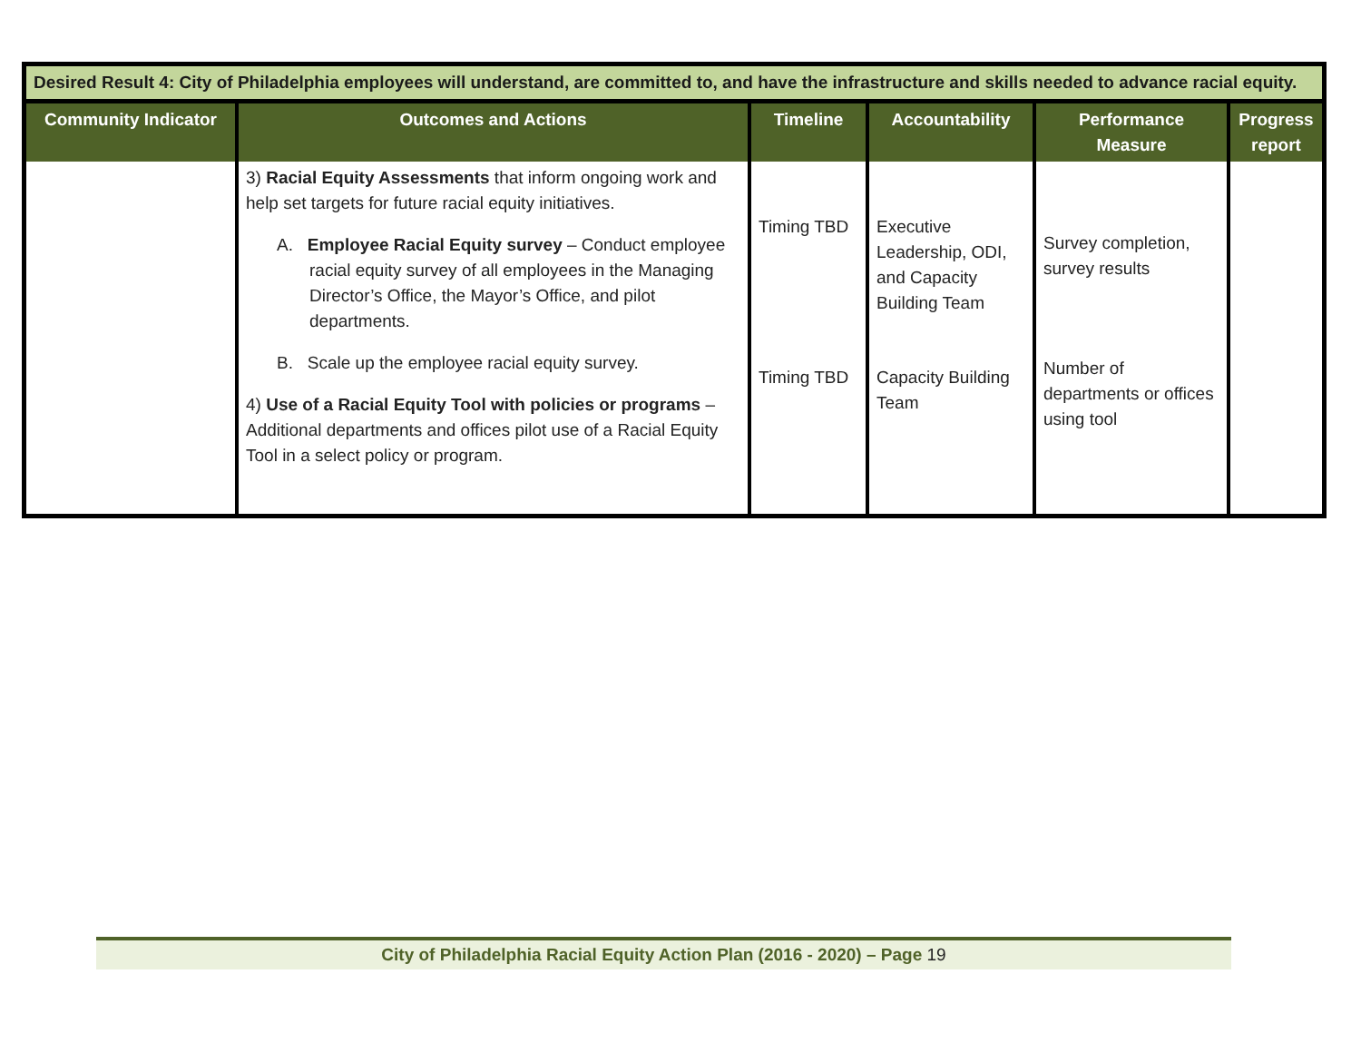| Desired Result 4: City of Philadelphia employees will understand, are committed to, and have the infrastructure and skills needed to advance racial equity. | | | | | |
| --- | --- | --- | --- | --- | --- |
| Community Indicator | Outcomes and Actions | Timeline | Accountability | Performance Measure | Progress report |
| | 3) Racial Equity Assessments that inform ongoing work and help set targets for future racial equity initiatives. A. Employee Racial Equity survey – Conduct employee racial equity survey of all employees in the Managing Director’s Office, the Mayor’s Office, and pilot departments. B. Scale up the employee racial equity survey. 4) Use of a Racial Equity Tool with policies or programs – Additional departments and offices pilot use of a Racial Equity Tool in a select policy or program. | Timing TBD Timing TBD | Executive Leadership, ODI, and Capacity Building Team Capacity Building Team | Survey completion, survey results Number of departments or offices using tool | |
City of Philadelphia Racial Equity Action Plan (2016 - 2020) – Page 19